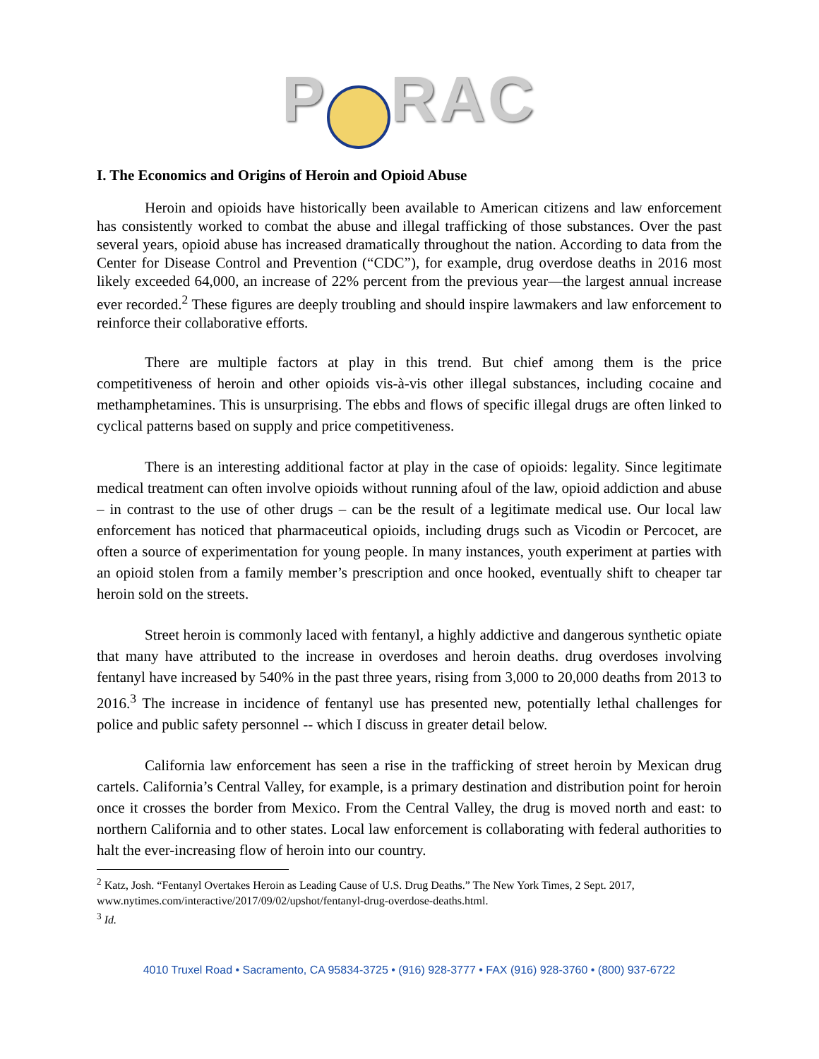P RAC
I. The Economics and Origins of Heroin and Opioid Abuse
Heroin and opioids have historically been available to American citizens and law enforcement has consistently worked to combat the abuse and illegal trafficking of those substances. Over the past several years, opioid abuse has increased dramatically throughout the nation. According to data from the Center for Disease Control and Prevention (“CDC”), for example, drug overdose deaths in 2016 most likely exceeded 64,000, an increase of 22% percent from the previous year—the largest annual increase ever recorded.<sup>2</sup> These figures are deeply troubling and should inspire lawmakers and law enforcement to reinforce their collaborative efforts.
There are multiple factors at play in this trend. But chief among them is the price competitiveness of heroin and other opioids vis-à-vis other illegal substances, including cocaine and methamphetamines. This is unsurprising. The ebbs and flows of specific illegal drugs are often linked to cyclical patterns based on supply and price competitiveness.
There is an interesting additional factor at play in the case of opioids: legality. Since legitimate medical treatment can often involve opioids without running afoul of the law, opioid addiction and abuse – in contrast to the use of other drugs – can be the result of a legitimate medical use. Our local law enforcement has noticed that pharmaceutical opioids, including drugs such as Vicodin or Percocet, are often a source of experimentation for young people. In many instances, youth experiment at parties with an opioid stolen from a family member’s prescription and once hooked, eventually shift to cheaper tar heroin sold on the streets.
Street heroin is commonly laced with fentanyl, a highly addictive and dangerous synthetic opiate that many have attributed to the increase in overdoses and heroin deaths. drug overdoses involving fentanyl have increased by 540% in the past three years, rising from 3,000 to 20,000 deaths from 2013 to 2016.<sup>3</sup> The increase in incidence of fentanyl use has presented new, potentially lethal challenges for police and public safety personnel -- which I discuss in greater detail below.
California law enforcement has seen a rise in the trafficking of street heroin by Mexican drug cartels. California’s Central Valley, for example, is a primary destination and distribution point for heroin once it crosses the border from Mexico. From the Central Valley, the drug is moved north and east: to northern California and to other states. Local law enforcement is collaborating with federal authorities to halt the ever-increasing flow of heroin into our country.
<sup>2</sup> Katz, Josh. “Fentanyl Overtakes Heroin as Leading Cause of U.S. Drug Deaths.” The New York Times, 2 Sept. 2017, www.nytimes.com/interactive/2017/09/02/upshot/fentanyl-drug-overdose-deaths.html.
<sup>3</sup> Id.
4010 Truxel Road • Sacramento, CA 95834-3725 • (916) 928-3777 • FAX (916) 928-3760 • (800) 937-6722